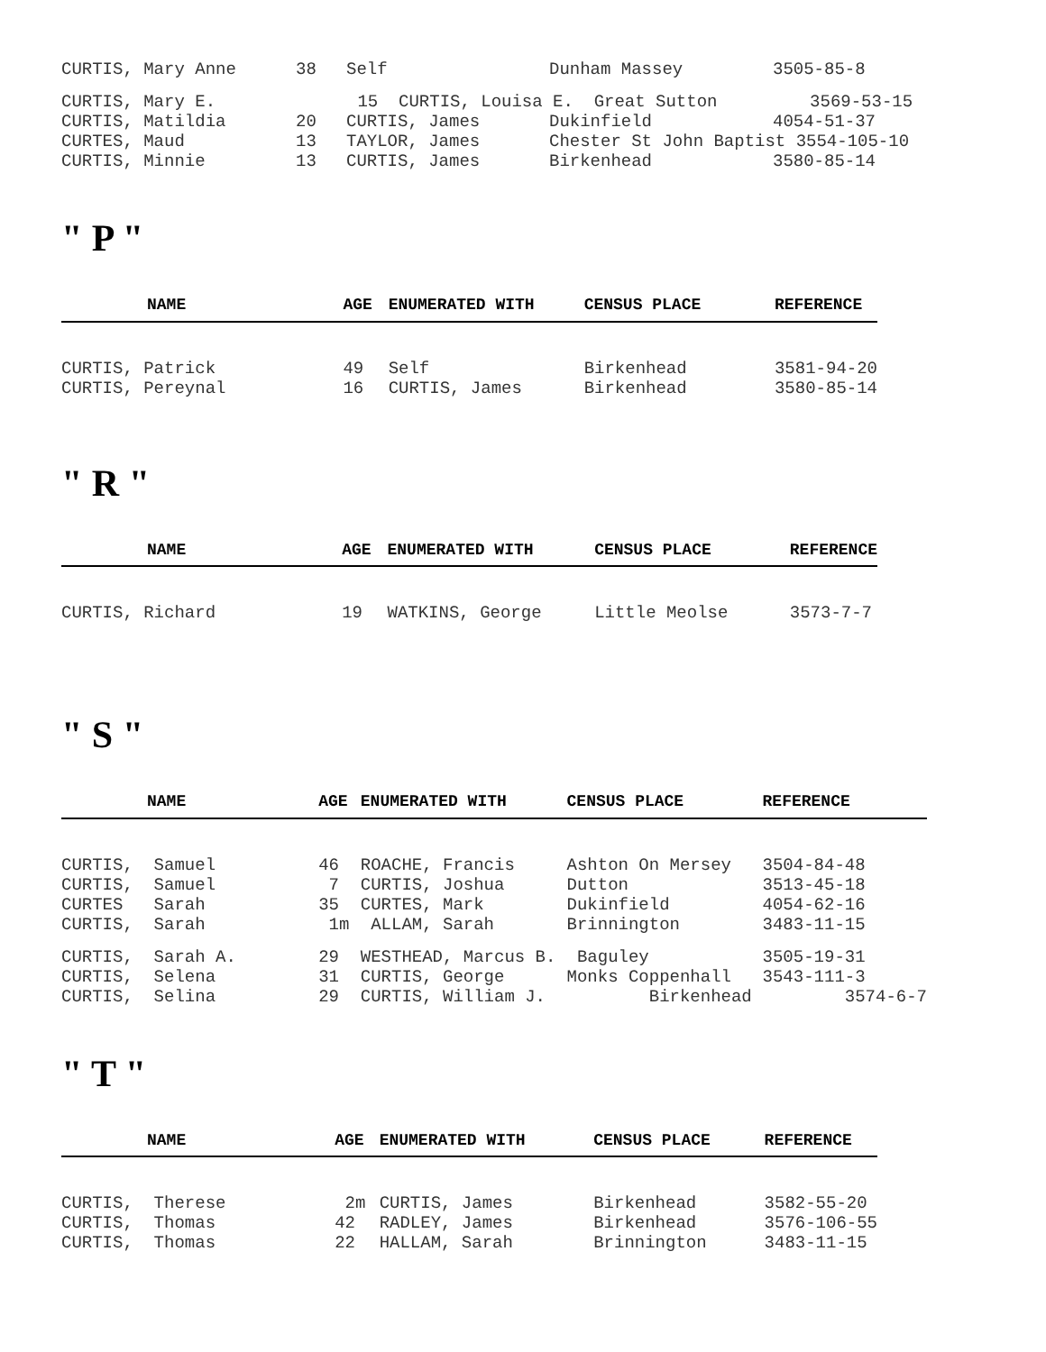| CURTIS, Mary Anne | 38 | Self | Dunham Massey | 3505-85-8 |
| CURTIS, Mary E. | 15 CURTIS, Louisa E. Great Sutton 3569-53-15 | | | |
| CURTIS, Matildia | 20 | CURTIS, James | Dukinfield | 4054-51-37 |
| CURTES, Maud | 13 | TAYLOR, James | Chester St John Baptist 3554-105-10 | |
| CURTIS, Minnie | 13 | CURTIS, James | Birkenhead | 3580-85-14 |
" P "
| NAME | AGE | ENUMERATED WITH | CENSUS PLACE | REFERENCE |
| --- | --- | --- | --- | --- |
| CURTIS, Patrick | 49 | Self | Birkenhead | 3581-94-20 |
| CURTIS, Pereynal | 16 | CURTIS, James | Birkenhead | 3580-85-14 |
" R "
| NAME | AGE | ENUMERATED WITH | CENSUS PLACE | REFERENCE |
| --- | --- | --- | --- | --- |
| CURTIS, Richard | 19 | WATKINS, George | Little Meolse | 3573-7-7 |
" S "
| NAME | AGE | ENUMERATED WITH | CENSUS PLACE | REFERENCE |
| --- | --- | --- | --- | --- |
| CURTIS, Samuel | 46 | ROACHE, Francis | Ashton On Mersey | 3504-84-48 |
| CURTIS, Samuel | 7 | CURTIS, Joshua | Dutton | 3513-45-18 |
| CURTES Sarah | 35 | CURTES, Mark | Dukinfield | 4054-62-16 |
| CURTIS, Sarah | 1m | ALLAM, Sarah | Brinnington | 3483-11-15 |
| CURTIS, Sarah A. | 29 | WESTHEAD, Marcus B. | Baguley | 3505-19-31 |
| CURTIS, Selena | 31 | CURTIS, George | Monks Coppenhall | 3543-111-3 |
| CURTIS, Selina | 29 | CURTIS, William J. | Birkenhead | 3574-6-7 |
" T "
| NAME | AGE | ENUMERATED WITH | CENSUS PLACE | REFERENCE |
| --- | --- | --- | --- | --- |
| CURTIS, Therese | 2m | CURTIS, James | Birkenhead | 3582-55-20 |
| CURTIS, Thomas | 42 | RADLEY, James | Birkenhead | 3576-106-55 |
| CURTIS, Thomas | 22 | HALLAM, Sarah | Brinnington | 3483-11-15 |